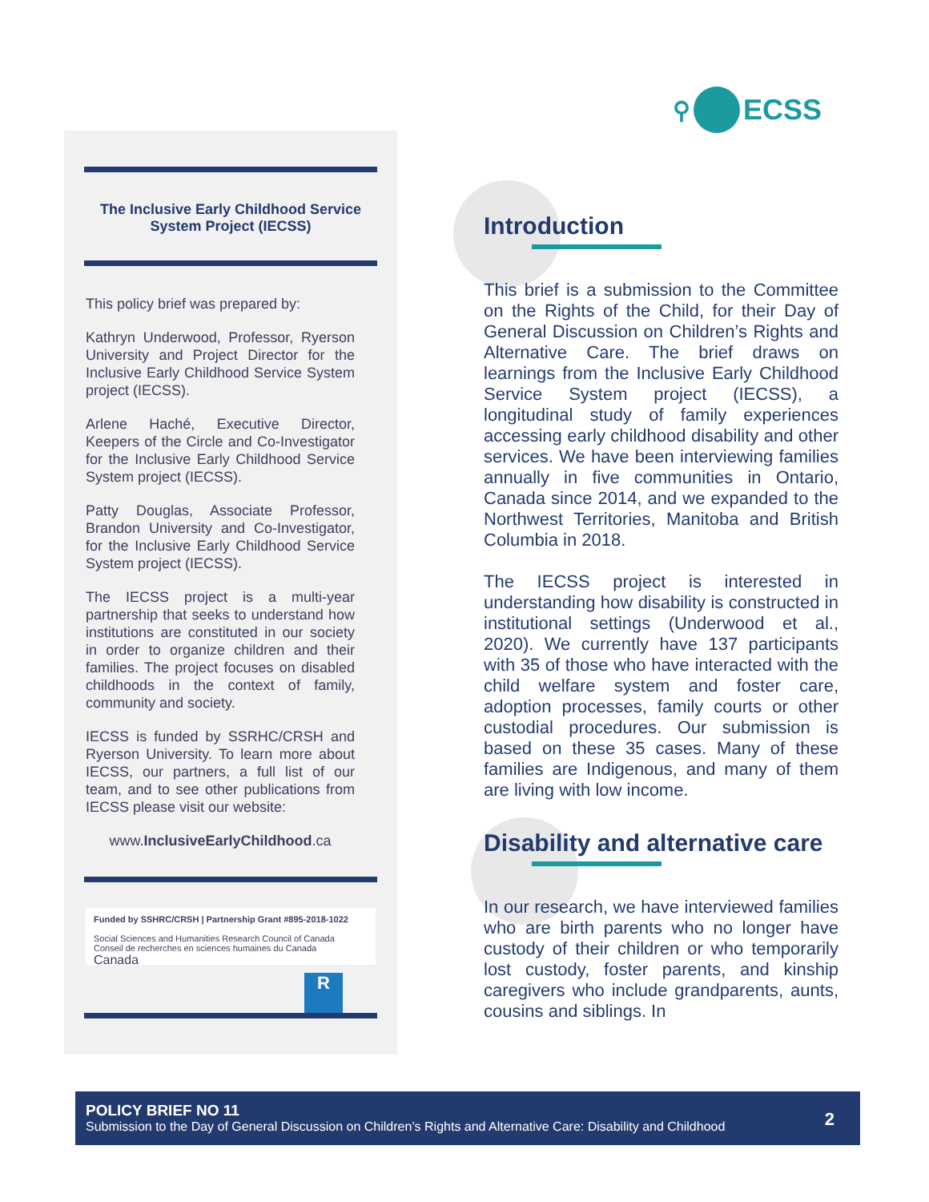⚲
ECSS
The Inclusive Early Childhood Service System Project (IECSS)
This policy brief was prepared by:
Kathryn Underwood, Professor, Ryerson University and Project Director for the Inclusive Early Childhood Service System project (IECSS).
Arlene Haché, Executive Director, Keepers of the Circle and Co-Investigator for the Inclusive Early Childhood Service System project (IECSS).
Patty Douglas, Associate Professor, Brandon University and Co-Investigator, for the Inclusive Early Childhood Service System project (IECSS).
The IECSS project is a multi-year partnership that seeks to understand how institutions are constituted in our society in order to organize children and their families. The project focuses on disabled childhoods in the context of family, community and society.
IECSS is funded by SSRHC/CRSH and Ryerson University. To learn more about IECSS, our partners, a full list of our team, and to see other publications from IECSS please visit our website:
www.InclusiveEarlyChildhood.ca
Funded by SSHRC/CRSH | Partnership Grant #895-2018-1022
Social Sciences and Humanities Research Council of Canada Conseil de recherches en sciences humaines du Canada Canada
R
Introduction
This brief is a submission to the Committee on the Rights of the Child, for their Day of General Discussion on Children’s Rights and Alternative Care. The brief draws on learnings from the Inclusive Early Childhood Service System project (IECSS), a longitudinal study of family experiences accessing early childhood disability and other services. We have been interviewing families annually in five communities in Ontario, Canada since 2014, and we expanded to the Northwest Territories, Manitoba and British Columbia in 2018.
The IECSS project is interested in understanding how disability is constructed in institutional settings (Underwood et al., 2020). We currently have 137 participants with 35 of those who have interacted with the child welfare system and foster care, adoption processes, family courts or other custodial procedures. Our submission is based on these 35 cases. Many of these families are Indigenous, and many of them are living with low income.
Disability and alternative care
In our research, we have interviewed families who are birth parents who no longer have custody of their children or who temporarily lost custody, foster parents, and kinship caregivers who include grandparents, aunts, cousins and siblings. In
POLICY BRIEF NO 11
Submission to the Day of General Discussion on Children’s Rights and Alternative Care: Disability and Childhood
2